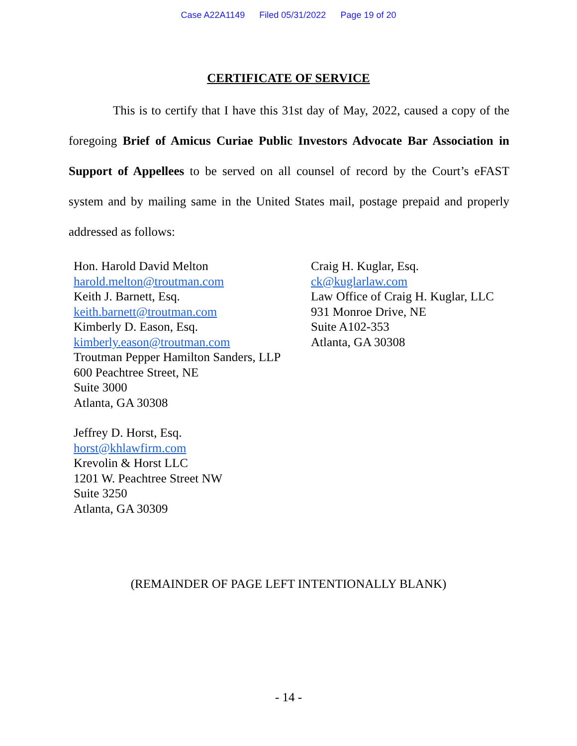Case A22A1149 Filed 05/31/2022 Page 19 of 20
CERTIFICATE OF SERVICE
This is to certify that I have this 31st day of May, 2022, caused a copy of the foregoing Brief of Amicus Curiae Public Investors Advocate Bar Association in Support of Appellees to be served on all counsel of record by the Court’s eFAST system and by mailing same in the United States mail, postage prepaid and properly addressed as follows:
Hon. Harold David Melton
harold.melton@troutman.com
Keith J. Barnett, Esq.
keith.barnett@troutman.com
Kimberly D. Eason, Esq.
kimberly.eason@troutman.com
Troutman Pepper Hamilton Sanders, LLP
600 Peachtree Street, NE
Suite 3000
Atlanta, GA 30308
Jeffrey D. Horst, Esq.
horst@khlawfirm.com
Krevolin & Horst LLC
1201 W. Peachtree Street NW
Suite 3250
Atlanta, GA 30309
Craig H. Kuglar, Esq.
ck@kuglarlaw.com
Law Office of Craig H. Kuglar, LLC
931 Monroe Drive, NE
Suite A102-353
Atlanta, GA 30308
(REMAINDER OF PAGE LEFT INTENTIONALLY BLANK)
- 14 -